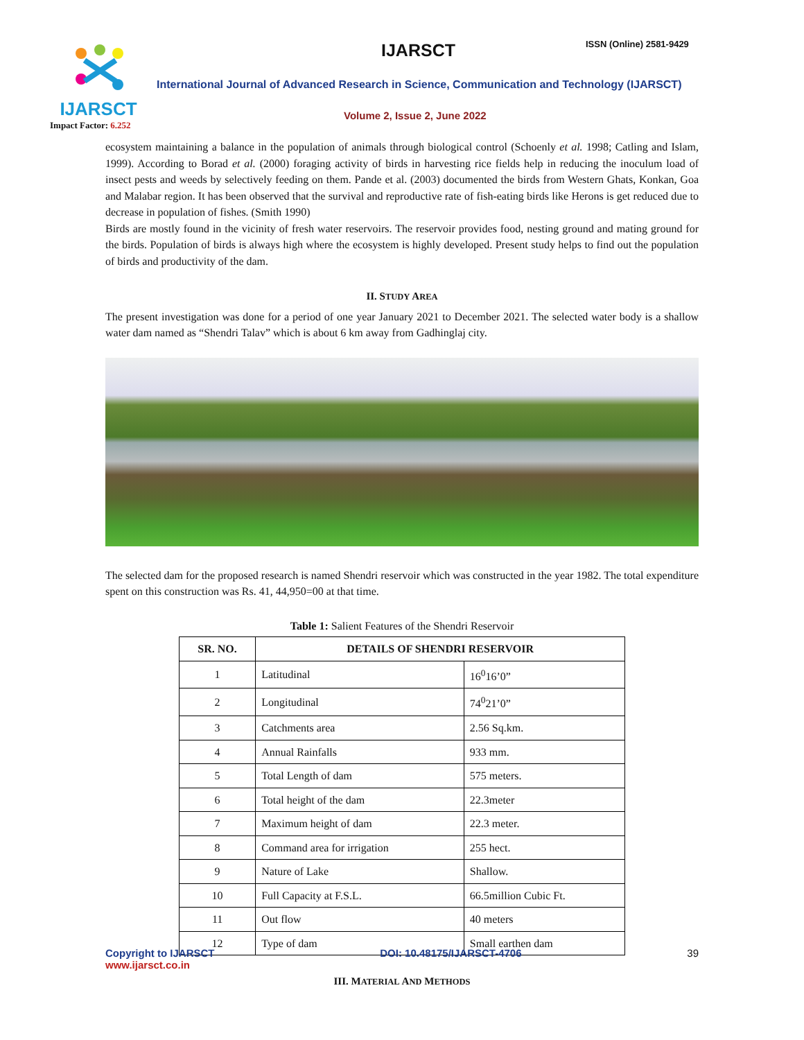IJARSCT
Impact Factor: 6.252
IJARSCT ISSN (Online) 2581-9429
International Journal of Advanced Research in Science, Communication and Technology (IJARSCT)
Volume 2, Issue 2, June 2022
ecosystem maintaining a balance in the population of animals through biological control (Schoenly et al. 1998; Catling and Islam, 1999). According to Borad et al. (2000) foraging activity of birds in harvesting rice fields help in reducing the inoculum load of insect pests and weeds by selectively feeding on them. Pande et al. (2003) documented the birds from Western Ghats, Konkan, Goa and Malabar region. It has been observed that the survival and reproductive rate of fish-eating birds like Herons is get reduced due to decrease in population of fishes. (Smith 1990)
Birds are mostly found in the vicinity of fresh water reservoirs. The reservoir provides food, nesting ground and mating ground for the birds. Population of birds is always high where the ecosystem is highly developed. Present study helps to find out the population of birds and productivity of the dam.
II. STUDY AREA
The present investigation was done for a period of one year January 2021 to December 2021. The selected water body is a shallow water dam named as “Shendri Talav” which is about 6 km away from Gadhinglaj city.
The selected dam for the proposed research is named Shendri reservoir which was constructed in the year 1982. The total expenditure spent on this construction was Rs. 41, 44,950=00 at that time.
Table 1: Salient Features of the Shendri Reservoir
| SR. NO. | DETAILS OF SHENDRI RESERVOIR | |
| --- | --- | --- |
| 1 | Latitudinal | 16<sup>0</sup>16’0” |
| 2 | Longitudinal | 74<sup>0</sup>21’0” |
| 3 | Catchments area | 2.56 Sq.km. |
| 4 | Annual Rainfalls | 933 mm. |
| 5 | Total Length of dam | 575 meters. |
| 6 | Total height of the dam | 22.3meter |
| 7 | Maximum height of dam | 22.3 meter. |
| 8 | Command area for irrigation | 255 hect. |
| 9 | Nature of Lake | Shallow. |
| 10 | Full Capacity at F.S.L. | 66.5million Cubic Ft. |
| 11 | Out flow | 40 meters |
| 12 | Type of dam | Small earthen dam |
III. MATERIAL AND METHODS
Copyright to IJARSCT
www.ijarsct.co.in
DOI: 10.48175/IJARSCT-4706 39